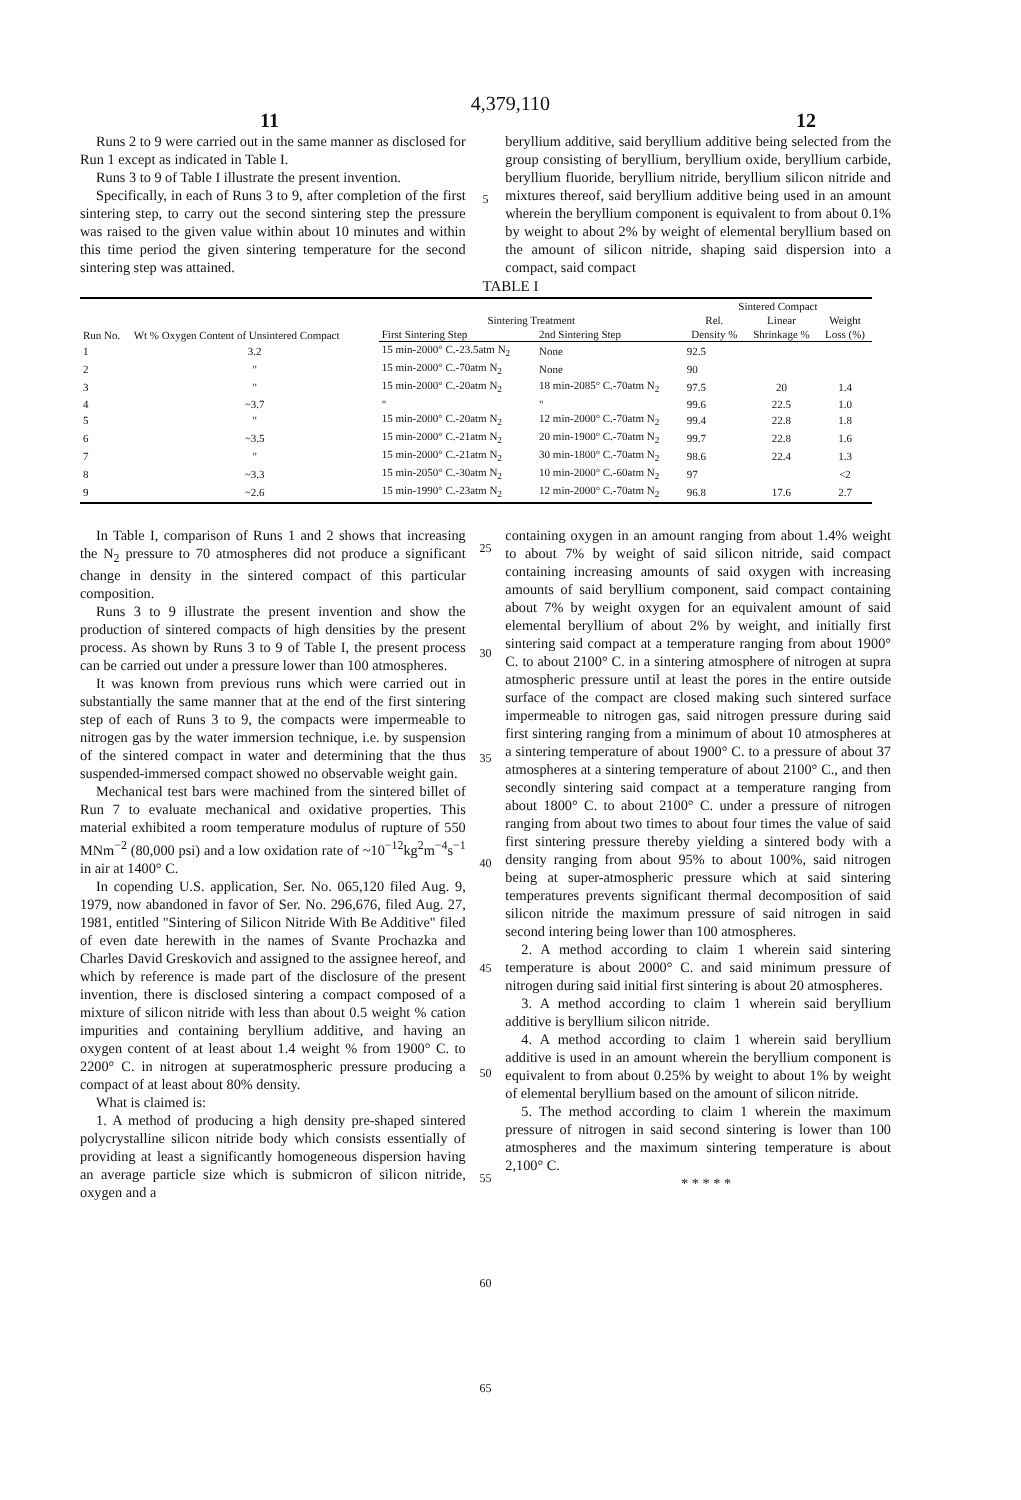4,379,110
11 12
Runs 2 to 9 were carried out in the same manner as disclosed for Run 1 except as indicated in Table I.
Runs 3 to 9 of Table I illustrate the present invention.
Specifically, in each of Runs 3 to 9, after completion of the first sintering step, to carry out the second sintering step the pressure was raised to the given value within about 10 minutes and within this time period the given sintering temperature for the second sintering step was attained.
5
beryllium additive, said beryllium additive being selected from the group consisting of beryllium, beryllium oxide, beryllium carbide, beryllium fluoride, beryllium nitride, beryllium silicon nitride and mixtures thereof, said beryllium additive being used in an amount wherein the beryllium component is equivalent to from about 0.1% by weight to about 2% by weight of elemental beryllium based on the amount of silicon nitride, shaping said dispersion into a compact, said compact
TABLE I
| Run No. | Wt % Oxygen Content of Unsintered Compact | Sintering Treatment | | Sintered Compact | | |
| --- | --- | --- | --- | --- | --- | --- |
| | | | | Rel. | Linear | Weight |
| | | First Sintering Step | 2nd Sintering Step | Density % | Shrinkage % | Loss (%) |
| 1 | 3.2 | 15 min-2000° C.-23.5atm N<sub>2</sub> | None | 92.5 | | |
| 2 | " | 15 min-2000° C.-70atm N<sub>2</sub> | None | 90 | | |
| 3 | " | 15 min-2000° C.-20atm N<sub>2</sub> | 18 min-2085° C.-70atm N<sub>2</sub> | 97.5 | 20 | 1.4 |
| 4 | ~3.7 | " | " | 99.6 | 22.5 | 1.0 |
| 5 | " | 15 min-2000° C.-20atm N<sub>2</sub> | 12 min-2000° C.-70atm N<sub>2</sub> | 99.4 | 22.8 | 1.8 |
| 6 | ~3.5 | 15 min-2000° C.-21atm N<sub>2</sub> | 20 min-1900° C.-70atm N<sub>2</sub> | 99.7 | 22.8 | 1.6 |
| 7 | " | 15 min-2000° C.-21atm N<sub>2</sub> | 30 min-1800° C.-70atm N<sub>2</sub> | 98.6 | 22.4 | 1.3 |
| 8 | ~3.3 | 15 min-2050° C.-30atm N<sub>2</sub> | 10 min-2000° C.-60atm N<sub>2</sub> | 97 | | <2 |
| 9 | ~2.6 | 15 min-1990° C.-23atm N<sub>2</sub> | 12 min-2000° C.-70atm N<sub>2</sub> | 96.8 | 17.6 | 2.7 |
In Table I, comparison of Runs 1 and 2 shows that increasing the N<sub>2</sub> pressure to 70 atmospheres did not produce a significant change in density in the sintered compact of this particular composition.
Runs 3 to 9 illustrate the present invention and show the production of sintered compacts of high densities by the present process. As shown by Runs 3 to 9 of Table I, the present process can be carried out under a pressure lower than 100 atmospheres.
It was known from previous runs which were carried out in substantially the same manner that at the end of the first sintering step of each of Runs 3 to 9, the compacts were impermeable to nitrogen gas by the water immersion technique, i.e. by suspension of the sintered compact in water and determining that the thus suspended-immersed compact showed no observable weight gain.
Mechanical test bars were machined from the sintered billet of Run 7 to evaluate mechanical and oxidative properties. This material exhibited a room temperature modulus of rupture of 550 MNm<sup>−2</sup> (80,000 psi) and a low oxidation rate of ~10<sup>−12</sup>kg<sup>2</sup>m<sup>−4</sup>s<sup>−1</sup> in air at 1400° C.
In copending U.S. application, Ser. No. 065,120 filed Aug. 9, 1979, now abandoned in favor of Ser. No. 296,676, filed Aug. 27, 1981, entitled "Sintering of Silicon Nitride With Be Additive" filed of even date herewith in the names of Svante Prochazka and Charles David Greskovich and assigned to the assignee hereof, and which by reference is made part of the disclosure of the present invention, there is disclosed sintering a compact composed of a mixture of silicon nitride with less than about 0.5 weight % cation impurities and containing beryllium additive, and having an oxygen content of at least about 1.4 weight % from 1900° C. to 2200° C. in nitrogen at superatmospheric pressure producing a compact of at least about 80% density.
What is claimed is:
1. A method of producing a high density pre-shaped sintered polycrystalline silicon nitride body which consists essentially of providing at least a significantly homogeneous dispersion having an average particle size which is submicron of silicon nitride, oxygen and a
25
30
35
40
45
50
55
60
65
containing oxygen in an amount ranging from about 1.4% weight to about 7% by weight of said silicon nitride, said compact containing increasing amounts of said oxygen with increasing amounts of said beryllium component, said compact containing about 7% by weight oxygen for an equivalent amount of said elemental beryllium of about 2% by weight, and initially first sintering said compact at a temperature ranging from about 1900° C. to about 2100° C. in a sintering atmosphere of nitrogen at supra atmospheric pressure until at least the pores in the entire outside surface of the compact are closed making such sintered surface impermeable to nitrogen gas, said nitrogen pressure during said first sintering ranging from a minimum of about 10 atmospheres at a sintering temperature of about 1900° C. to a pressure of about 37 atmospheres at a sintering temperature of about 2100° C., and then secondly sintering said compact at a temperature ranging from about 1800° C. to about 2100° C. under a pressure of nitrogen ranging from about two times to about four times the value of said first sintering pressure thereby yielding a sintered body with a density ranging from about 95% to about 100%, said nitrogen being at super-atmospheric pressure which at said sintering temperatures prevents significant thermal decomposition of said silicon nitride the maximum pressure of said nitrogen in said second intering being lower than 100 atmospheres.
2. A method according to claim 1 wherein said sintering temperature is about 2000° C. and said minimum pressure of nitrogen during said initial first sintering is about 20 atmospheres.
3. A method according to claim 1 wherein said beryllium additive is beryllium silicon nitride.
4. A method according to claim 1 wherein said beryllium additive is used in an amount wherein the beryllium component is equivalent to from about 0.25% by weight to about 1% by weight of elemental beryllium based on the amount of silicon nitride.
5. The method according to claim 1 wherein the maximum pressure of nitrogen in said second sintering is lower than 100 atmospheres and the maximum sintering temperature is about 2,100° C.
* * * * *